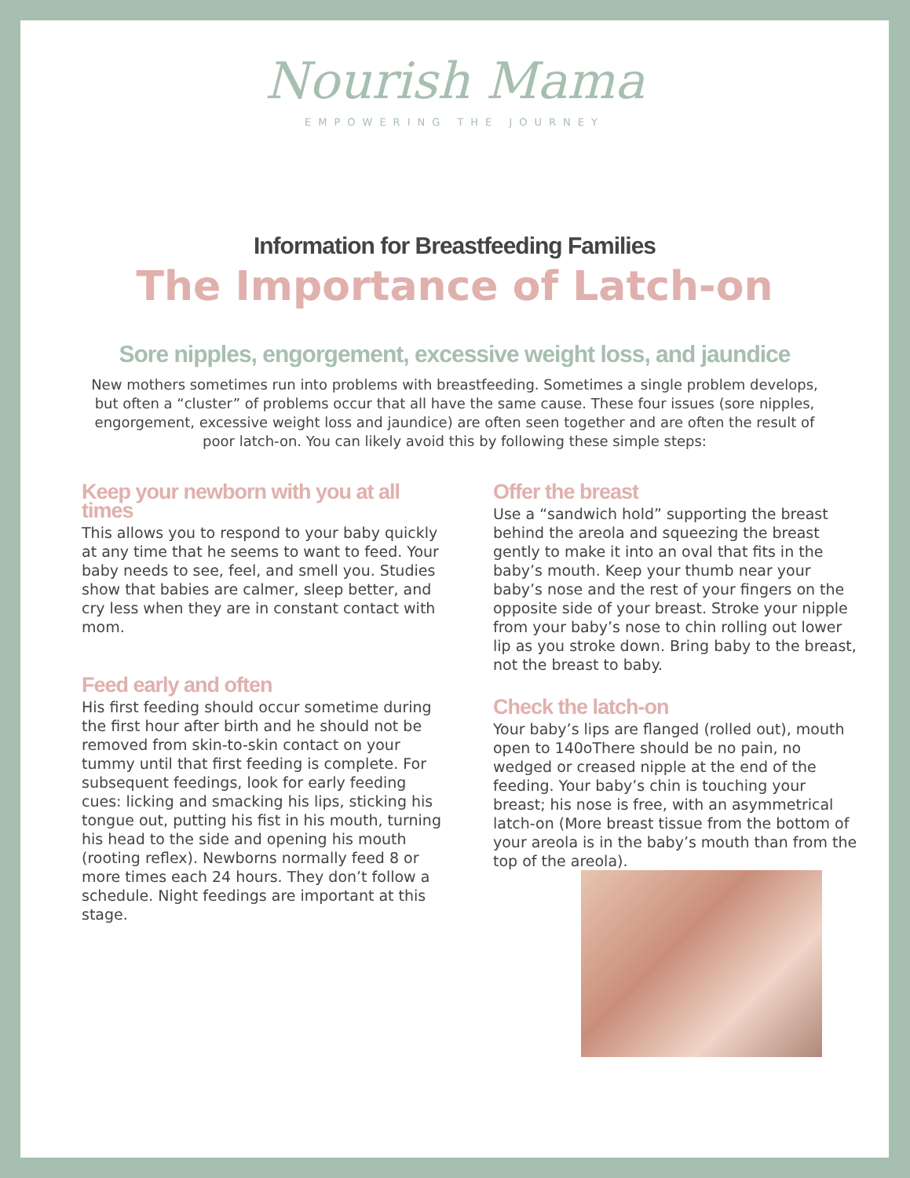Nourish Mama
EMPOWERING THE JOURNEY
Information for Breastfeeding Families
The Importance of Latch-on
Sore nipples, engorgement, excessive weight loss, and jaundice
New mothers sometimes run into problems with breastfeeding. Sometimes a single problem develops, but often a “cluster” of problems occur that all have the same cause. These four issues (sore nipples, engorgement, excessive weight loss and jaundice) are often seen together and are often the result of poor latch-on. You can likely avoid this by following these simple steps:
Keep your newborn with you at all times
This allows you to respond to your baby quickly at any time that he seems to want to feed. Your baby needs to see, feel, and smell you. Studies show that babies are calmer, sleep better, and cry less when they are in constant contact with mom.
Feed early and often
His first feeding should occur sometime during the first hour after birth and he should not be removed from skin-to-skin contact on your tummy until that first feeding is complete. For subsequent feedings, look for early feeding cues: licking and smacking his lips, sticking his tongue out, putting his fist in his mouth, turning his head to the side and opening his mouth (rooting reflex). Newborns normally feed 8 or more times each 24 hours. They don’t follow a schedule. Night feedings are important at this stage.
Offer the breast
Use a “sandwich hold” supporting the breast behind the areola and squeezing the breast gently to make it into an oval that fits in the baby’s mouth. Keep your thumb near your baby’s nose and the rest of your fingers on the opposite side of your breast. Stroke your nipple from your baby’s nose to chin rolling out lower lip as you stroke down. Bring baby to the breast, not the breast to baby.
Check the latch-on
Your baby’s lips are flanged (rolled out), mouth open to 140oThere should be no pain, no wedged or creased nipple at the end of the feeding. Your baby’s chin is touching your breast; his nose is free, with an asymmetrical latch-on (More breast tissue from the bottom of your areola is in the baby’s mouth than from the top of the areola).